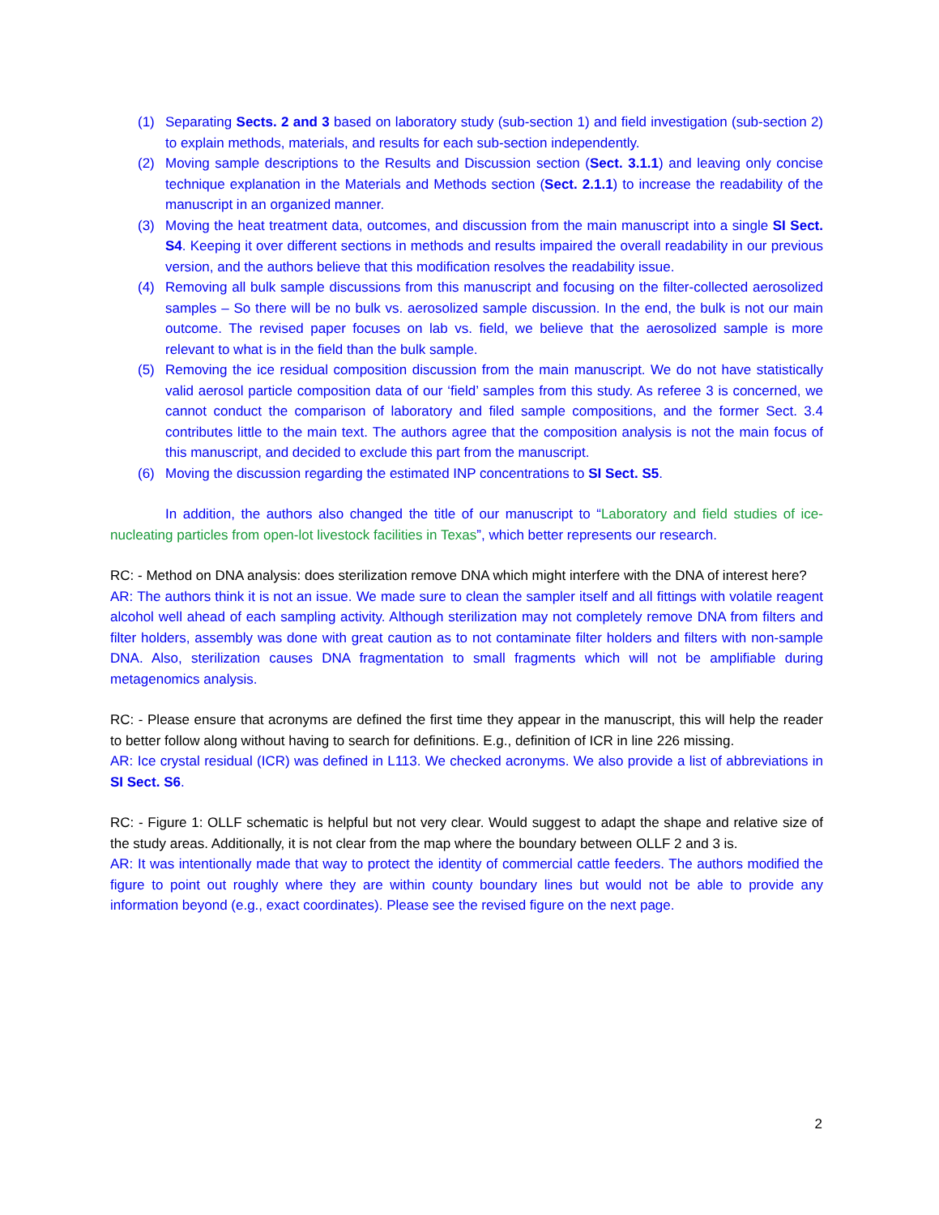(1) Separating Sects. 2 and 3 based on laboratory study (sub-section 1) and field investigation (sub-section 2) to explain methods, materials, and results for each sub-section independently.
(2) Moving sample descriptions to the Results and Discussion section (Sect. 3.1.1) and leaving only concise technique explanation in the Materials and Methods section (Sect. 2.1.1) to increase the readability of the manuscript in an organized manner.
(3) Moving the heat treatment data, outcomes, and discussion from the main manuscript into a single SI Sect. S4. Keeping it over different sections in methods and results impaired the overall readability in our previous version, and the authors believe that this modification resolves the readability issue.
(4) Removing all bulk sample discussions from this manuscript and focusing on the filter-collected aerosolized samples – So there will be no bulk vs. aerosolized sample discussion. In the end, the bulk is not our main outcome. The revised paper focuses on lab vs. field, we believe that the aerosolized sample is more relevant to what is in the field than the bulk sample.
(5) Removing the ice residual composition discussion from the main manuscript. We do not have statistically valid aerosol particle composition data of our ‘field’ samples from this study. As referee 3 is concerned, we cannot conduct the comparison of laboratory and filed sample compositions, and the former Sect. 3.4 contributes little to the main text. The authors agree that the composition analysis is not the main focus of this manuscript, and decided to exclude this part from the manuscript.
(6) Moving the discussion regarding the estimated INP concentrations to SI Sect. S5.
In addition, the authors also changed the title of our manuscript to “Laboratory and field studies of ice-nucleating particles from open-lot livestock facilities in Texas”, which better represents our research.
RC: - Method on DNA analysis: does sterilization remove DNA which might interfere with the DNA of interest here?
AR: The authors think it is not an issue. We made sure to clean the sampler itself and all fittings with volatile reagent alcohol well ahead of each sampling activity. Although sterilization may not completely remove DNA from filters and filter holders, assembly was done with great caution as to not contaminate filter holders and filters with non-sample DNA. Also, sterilization causes DNA fragmentation to small fragments which will not be amplifiable during metagenomics analysis.
RC: - Please ensure that acronyms are defined the first time they appear in the manuscript, this will help the reader to better follow along without having to search for definitions. E.g., definition of ICR in line 226 missing.
AR: Ice crystal residual (ICR) was defined in L113. We checked acronyms. We also provide a list of abbreviations in SI Sect. S6.
RC: - Figure 1: OLLF schematic is helpful but not very clear. Would suggest to adapt the shape and relative size of the study areas. Additionally, it is not clear from the map where the boundary between OLLF 2 and 3 is.
AR: It was intentionally made that way to protect the identity of commercial cattle feeders. The authors modified the figure to point out roughly where they are within county boundary lines but would not be able to provide any information beyond (e.g., exact coordinates). Please see the revised figure on the next page.
2